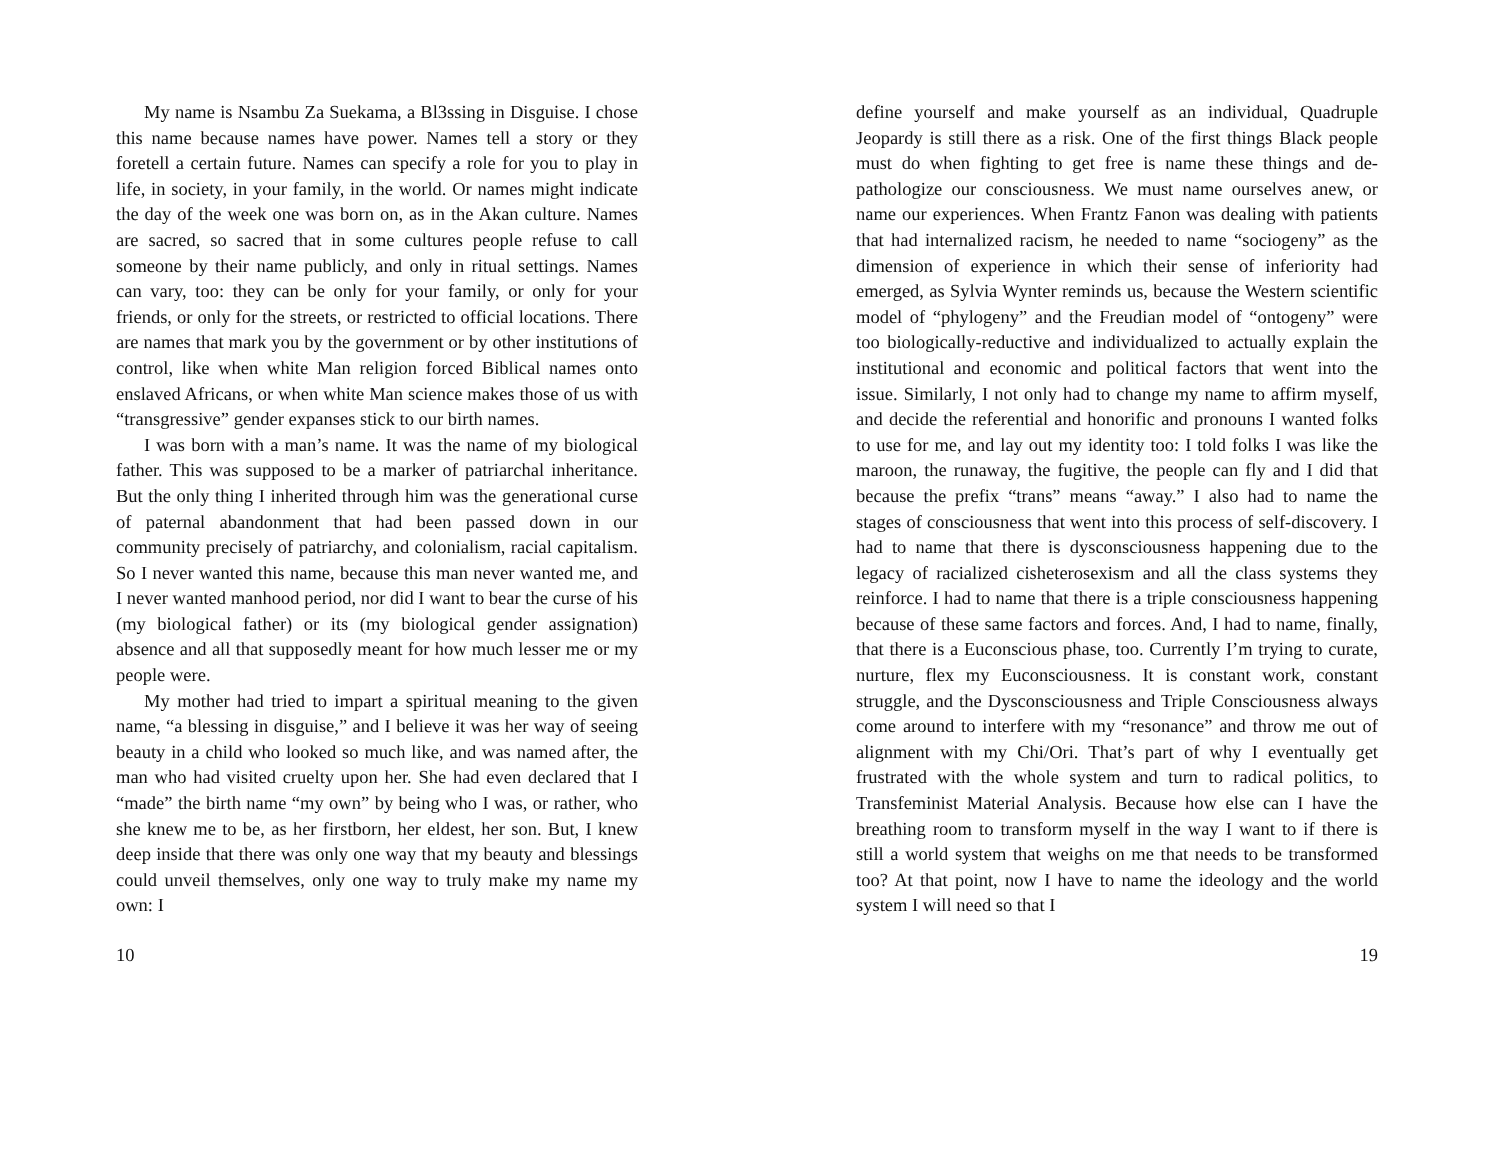My name is Nsambu Za Suekama, a Bl3ssing in Disguise. I chose this name because names have power. Names tell a story or they foretell a certain future. Names can specify a role for you to play in life, in society, in your family, in the world. Or names might indicate the day of the week one was born on, as in the Akan culture. Names are sacred, so sacred that in some cultures people refuse to call someone by their name publicly, and only in ritual settings. Names can vary, too: they can be only for your family, or only for your friends, or only for the streets, or restricted to official locations. There are names that mark you by the government or by other institutions of control, like when white Man religion forced Biblical names onto enslaved Africans, or when white Man science makes those of us with “transgressive” gender expanses stick to our birth names.
I was born with a man’s name. It was the name of my biological father. This was supposed to be a marker of patriarchal inheritance. But the only thing I inherited through him was the generational curse of paternal abandonment that had been passed down in our community precisely of patriarchy, and colonialism, racial capitalism. So I never wanted this name, because this man never wanted me, and I never wanted manhood period, nor did I want to bear the curse of his (my biological father) or its (my biological gender assignation) absence and all that supposedly meant for how much lesser me or my people were.
My mother had tried to impart a spiritual meaning to the given name, “a blessing in disguise,” and I believe it was her way of seeing beauty in a child who looked so much like, and was named after, the man who had visited cruelty upon her. She had even declared that I “made” the birth name “my own” by being who I was, or rather, who she knew me to be, as her firstborn, her eldest, her son. But, I knew deep inside that there was only one way that my beauty and blessings could unveil themselves, only one way to truly make my name my own: I
10
define yourself and make yourself as an individual, Quadruple Jeopardy is still there as a risk. One of the first things Black people must do when fighting to get free is name these things and de-pathologize our consciousness. We must name ourselves anew, or name our experiences. When Frantz Fanon was dealing with patients that had internalized racism, he needed to name “sociogeny” as the dimension of experience in which their sense of inferiority had emerged, as Sylvia Wynter reminds us, because the Western scientific model of “phylogeny” and the Freudian model of “ontogeny” were too biologically-reductive and individualized to actually explain the institutional and economic and political factors that went into the issue. Similarly, I not only had to change my name to affirm myself, and decide the referential and honorific and pronouns I wanted folks to use for me, and lay out my identity too: I told folks I was like the maroon, the runaway, the fugitive, the people can fly and I did that because the prefix “trans” means “away.” I also had to name the stages of consciousness that went into this process of self-discovery. I had to name that there is dysconsciousness happening due to the legacy of racialized cisheterosexism and all the class systems they reinforce. I had to name that there is a triple consciousness happening because of these same factors and forces. And, I had to name, finally, that there is a Euconscious phase, too. Currently I’m trying to curate, nurture, flex my Euconsciousness. It is constant work, constant struggle, and the Dysconsciousness and Triple Consciousness always come around to interfere with my “resonance” and throw me out of alignment with my Chi/Ori. That’s part of why I eventually get frustrated with the whole system and turn to radical politics, to Transfeminist Material Analysis. Because how else can I have the breathing room to transform myself in the way I want to if there is still a world system that weighs on me that needs to be transformed too? At that point, now I have to name the ideology and the world system I will need so that I
19